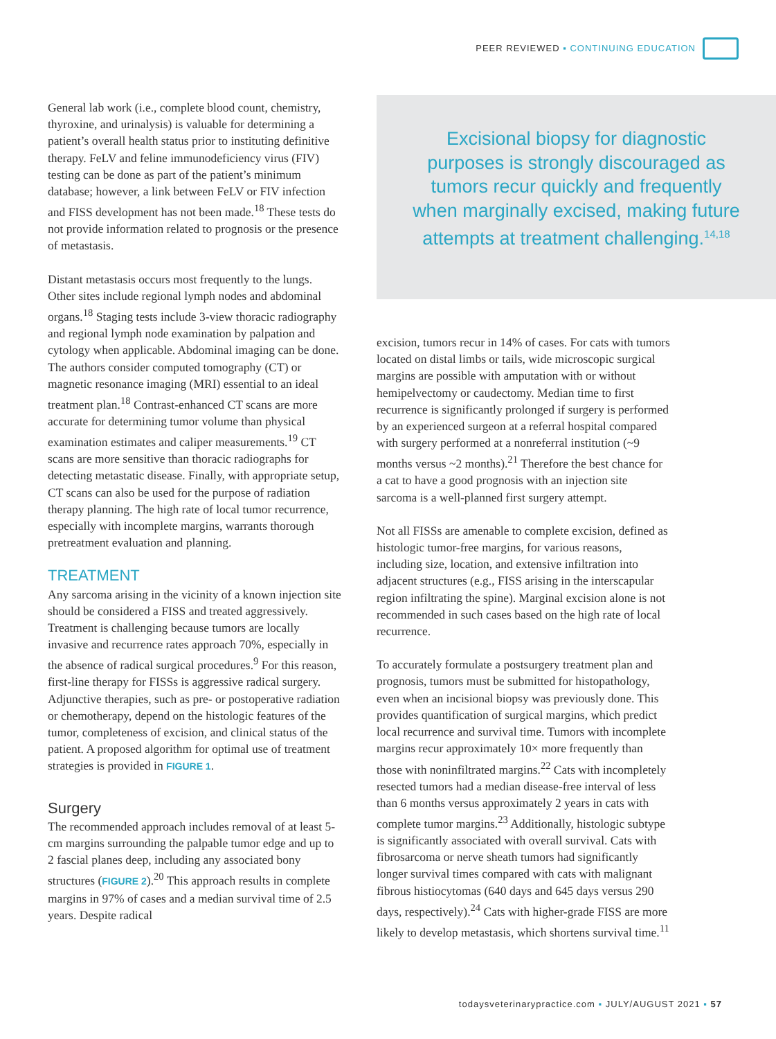PEER REVIEWED ▪ CONTINUING EDUCATION
General lab work (i.e., complete blood count, chemistry, thyroxine, and urinalysis) is valuable for determining a patient’s overall health status prior to instituting definitive therapy. FeLV and feline immunodeficiency virus (FIV) testing can be done as part of the patient’s minimum database; however, a link between FeLV or FIV infection and FISS development has not been made.<sup>18</sup> These tests do not provide information related to prognosis or the presence of metastasis.
Distant metastasis occurs most frequently to the lungs. Other sites include regional lymph nodes and abdominal organs.<sup>18</sup> Staging tests include 3-view thoracic radiography and regional lymph node examination by palpation and cytology when applicable. Abdominal imaging can be done. The authors consider computed tomography (CT) or magnetic resonance imaging (MRI) essential to an ideal treatment plan.<sup>18</sup> Contrast-enhanced CT scans are more accurate for determining tumor volume than physical examination estimates and caliper measurements.<sup>19</sup> CT scans are more sensitive than thoracic radiographs for detecting metastatic disease. Finally, with appropriate setup, CT scans can also be used for the purpose of radiation therapy planning. The high rate of local tumor recurrence, especially with incomplete margins, warrants thorough pretreatment evaluation and planning.
TREATMENT
Any sarcoma arising in the vicinity of a known injection site should be considered a FISS and treated aggressively. Treatment is challenging because tumors are locally invasive and recurrence rates approach 70%, especially in the absence of radical surgical procedures.<sup>9</sup> For this reason, first-line therapy for FISSs is aggressive radical surgery. Adjunctive therapies, such as pre- or postoperative radiation or chemotherapy, depend on the histologic features of the tumor, completeness of excision, and clinical status of the patient. A proposed algorithm for optimal use of treatment strategies is provided in FIGURE 1.
Surgery
The recommended approach includes removal of at least 5-cm margins surrounding the palpable tumor edge and up to 2 fascial planes deep, including any associated bony structures (FIGURE 2).<sup>20</sup> This approach results in complete margins in 97% of cases and a median survival time of 2.5 years. Despite radical
Excisional biopsy for diagnostic purposes is strongly discouraged as tumors recur quickly and frequently when marginally excised, making future attempts at treatment challenging.<sup>14,18</sup>
excision, tumors recur in 14% of cases. For cats with tumors located on distal limbs or tails, wide microscopic surgical margins are possible with amputation with or without hemipelvectomy or caudectomy. Median time to first recurrence is significantly prolonged if surgery is performed by an experienced surgeon at a referral hospital compared with surgery performed at a nonreferral institution (~9 months versus ~2 months).<sup>21</sup> Therefore the best chance for a cat to have a good prognosis with an injection site sarcoma is a well-planned first surgery attempt.
Not all FISSs are amenable to complete excision, defined as histologic tumor-free margins, for various reasons, including size, location, and extensive infiltration into adjacent structures (e.g., FISS arising in the interscapular region infiltrating the spine). Marginal excision alone is not recommended in such cases based on the high rate of local recurrence.
To accurately formulate a postsurgery treatment plan and prognosis, tumors must be submitted for histopathology, even when an incisional biopsy was previously done. This provides quantification of surgical margins, which predict local recurrence and survival time. Tumors with incomplete margins recur approximately 10× more frequently than those with noninfiltrated margins.<sup>22</sup> Cats with incompletely resected tumors had a median disease-free interval of less than 6 months versus approximately 2 years in cats with complete tumor margins.<sup>23</sup> Additionally, histologic subtype is significantly associated with overall survival. Cats with fibrosarcoma or nerve sheath tumors had significantly longer survival times compared with cats with malignant fibrous histiocytomas (640 days and 645 days versus 290 days, respectively).<sup>24</sup> Cats with higher-grade FISS are more likely to develop metastasis, which shortens survival time.<sup>11</sup>
todaysveterinarypractice.com ▪ JULY/AUGUST 2021 ▪ 57